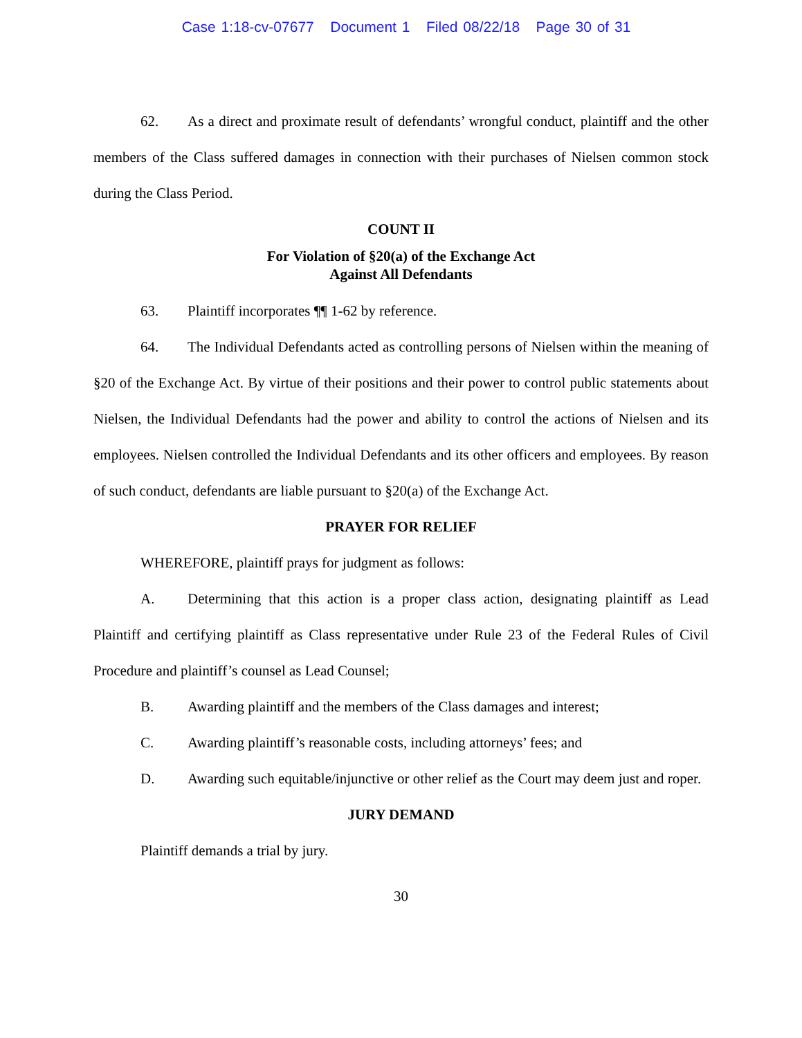Case 1:18-cv-07677 Document 1 Filed 08/22/18 Page 30 of 31
62. As a direct and proximate result of defendants’ wrongful conduct, plaintiff and the other members of the Class suffered damages in connection with their purchases of Nielsen common stock during the Class Period.
COUNT II
For Violation of §20(a) of the Exchange Act
Against All Defendants
63. Plaintiff incorporates ¶¶ 1-62 by reference.
64. The Individual Defendants acted as controlling persons of Nielsen within the meaning of §20 of the Exchange Act. By virtue of their positions and their power to control public statements about Nielsen, the Individual Defendants had the power and ability to control the actions of Nielsen and its employees. Nielsen controlled the Individual Defendants and its other officers and employees. By reason of such conduct, defendants are liable pursuant to §20(a) of the Exchange Act.
PRAYER FOR RELIEF
WHEREFORE, plaintiff prays for judgment as follows:
A. Determining that this action is a proper class action, designating plaintiff as Lead Plaintiff and certifying plaintiff as Class representative under Rule 23 of the Federal Rules of Civil Procedure and plaintiff’s counsel as Lead Counsel;
B. Awarding plaintiff and the members of the Class damages and interest;
C. Awarding plaintiff’s reasonable costs, including attorneys’ fees; and
D. Awarding such equitable/injunctive or other relief as the Court may deem just and roper.
JURY DEMAND
Plaintiff demands a trial by jury.
30